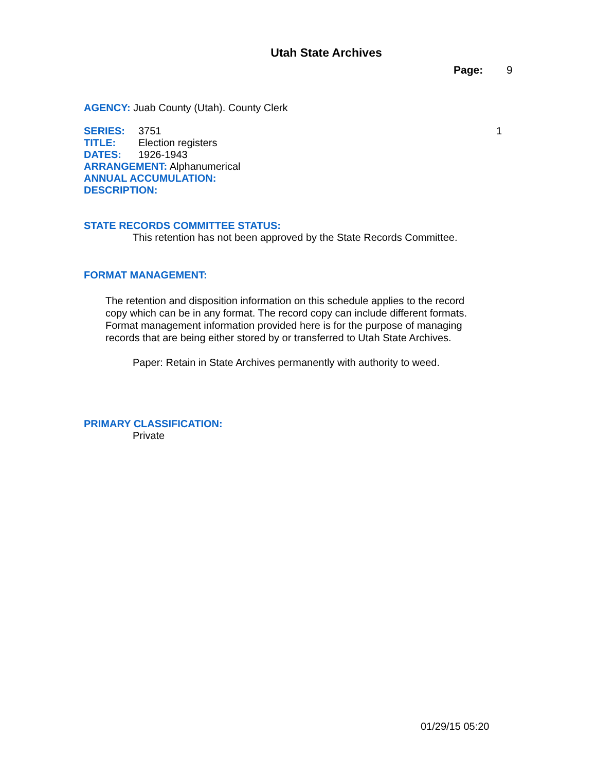Utah State Archives
Page: 9
AGENCY: Juab County (Utah). County Clerk
SERIES: 3751 1
TITLE: Election registers
DATES: 1926-1943
ARRANGEMENT: Alphanumerical
ANNUAL ACCUMULATION:
DESCRIPTION:
STATE RECORDS COMMITTEE STATUS:
This retention has not been approved by the State Records Committee.
FORMAT MANAGEMENT:
The retention and disposition information on this schedule applies to the record copy which can be in any format. The record copy can include different formats. Format management information provided here is for the purpose of managing records that are being either stored by or transferred to Utah State Archives.
Paper: Retain in State Archives permanently with authority to weed.
PRIMARY CLASSIFICATION:
Private
01/29/15 05:20